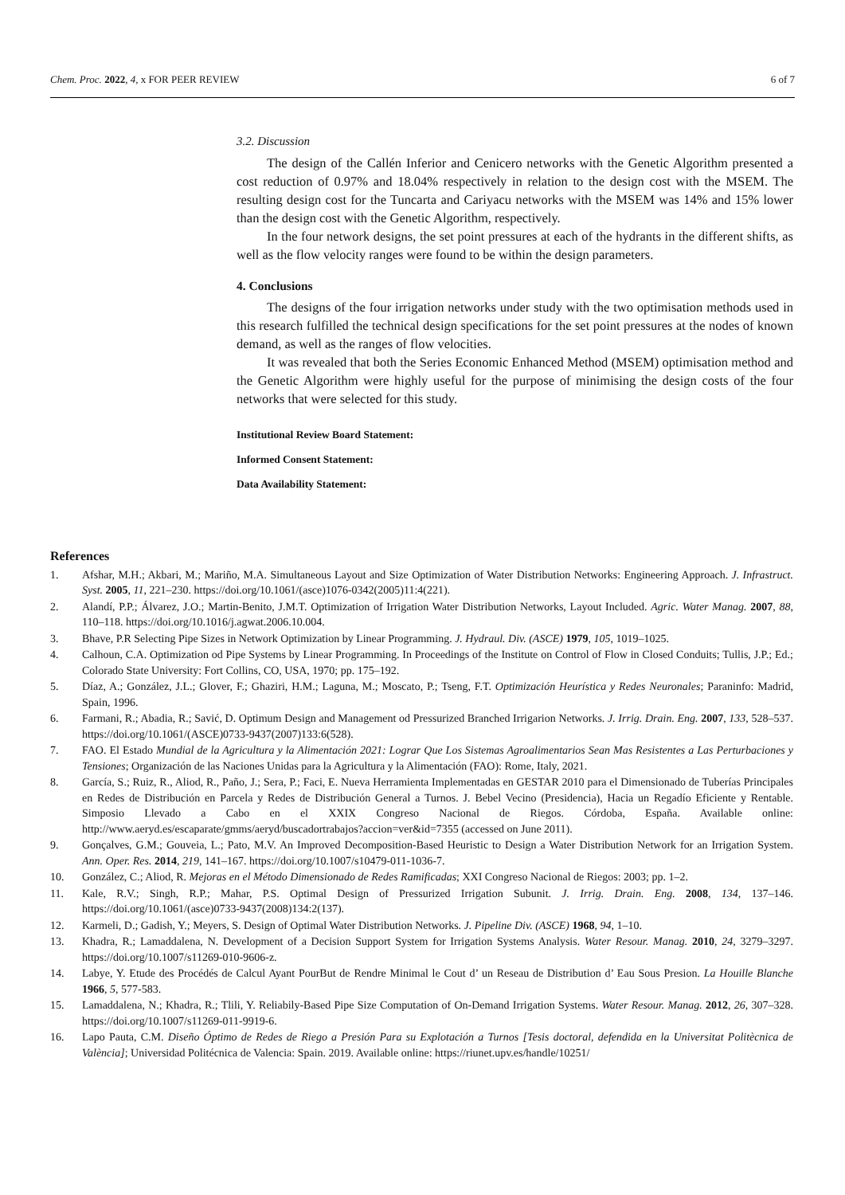Chem. Proc. 2022, 4, x FOR PEER REVIEW 6 of 7
3.2. Discussion
The design of the Callén Inferior and Cenicero networks with the Genetic Algorithm presented a cost reduction of 0.97% and 18.04% respectively in relation to the design cost with the MSEM. The resulting design cost for the Tuncarta and Cariyacu networks with the MSEM was 14% and 15% lower than the design cost with the Genetic Algorithm, respectively.
In the four network designs, the set point pressures at each of the hydrants in the different shifts, as well as the flow velocity ranges were found to be within the design parameters.
4. Conclusions
The designs of the four irrigation networks under study with the two optimisation methods used in this research fulfilled the technical design specifications for the set point pressures at the nodes of known demand, as well as the ranges of flow velocities.
It was revealed that both the Series Economic Enhanced Method (MSEM) optimisation method and the Genetic Algorithm were highly useful for the purpose of minimising the design costs of the four networks that were selected for this study.
Institutional Review Board Statement:
Informed Consent Statement:
Data Availability Statement:
References
1. Afshar, M.H.; Akbari, M.; Mariño, M.A. Simultaneous Layout and Size Optimization of Water Distribution Networks: Engineering Approach. J. Infrastruct. Syst. 2005, 11, 221–230. https://doi.org/10.1061/(asce)1076-0342(2005)11:4(221).
2. Alandí, P.P.; Álvarez, J.O.; Martin-Benito, J.M.T. Optimization of Irrigation Water Distribution Networks, Layout Included. Agric. Water Manag. 2007, 88, 110–118. https://doi.org/10.1016/j.agwat.2006.10.004.
3. Bhave, P.R Selecting Pipe Sizes in Network Optimization by Linear Programming. J. Hydraul. Div. (ASCE) 1979, 105, 1019–1025.
4. Calhoun, C.A. Optimization od Pipe Systems by Linear Programming. In Proceedings of the Institute on Control of Flow in Closed Conduits; Tullis, J.P.; Ed.; Colorado State University: Fort Collins, CO, USA, 1970; pp. 175–192.
5. Díaz, A.; González, J.L.; Glover, F.; Ghaziri, H.M.; Laguna, M.; Moscato, P.; Tseng, F.T. Optimización Heurística y Redes Neuronales; Paraninfo: Madrid, Spain, 1996.
6. Farmani, R.; Abadia, R.; Savić, D. Optimum Design and Management od Pressurized Branched Irrigarion Networks. J. Irrig. Drain. Eng. 2007, 133, 528–537. https://doi.org/10.1061/(ASCE)0733-9437(2007)133:6(528).
7. FAO. El Estado Mundial de la Agricultura y la Alimentación 2021: Lograr Que Los Sistemas Agroalimentarios Sean Mas Resistentes a Las Perturbaciones y Tensiones; Organización de las Naciones Unidas para la Agricultura y la Alimentación (FAO): Rome, Italy, 2021.
8. García, S.; Ruiz, R., Aliod, R., Paño, J.; Sera, P.; Faci, E. Nueva Herramienta Implementadas en GESTAR 2010 para el Dimensionado de Tuberías Principales en Redes de Distribución en Parcela y Redes de Distribución General a Turnos. J. Bebel Vecino (Presidencia), Hacia un Regadío Eficiente y Rentable. Simposio Llevado a Cabo en el XXIX Congreso Nacional de Riegos. Córdoba, España. Available online: http://www.aeryd.es/escaparate/gmms/aeryd/buscadortrabajos?accion=ver&id=7355 (accessed on June 2011).
9. Gonçalves, G.M.; Gouveia, L.; Pato, M.V. An Improved Decomposition-Based Heuristic to Design a Water Distribution Network for an Irrigation System. Ann. Oper. Res. 2014, 219, 141–167. https://doi.org/10.1007/s10479-011-1036-7.
10. González, C.; Aliod, R. Mejoras en el Método Dimensionado de Redes Ramificadas; XXI Congreso Nacional de Riegos: 2003; pp. 1–2.
11. Kale, R.V.; Singh, R.P.; Mahar, P.S. Optimal Design of Pressurized Irrigation Subunit. J. Irrig. Drain. Eng. 2008, 134, 137–146. https://doi.org/10.1061/(asce)0733-9437(2008)134:2(137).
12. Karmeli, D.; Gadish, Y.; Meyers, S. Design of Optimal Water Distribution Networks. J. Pipeline Div. (ASCE) 1968, 94, 1–10.
13. Khadra, R.; Lamaddalena, N. Development of a Decision Support System for Irrigation Systems Analysis. Water Resour. Manag. 2010, 24, 3279–3297. https://doi.org/10.1007/s11269-010-9606-z.
14. Labye, Y. Etude des Procédés de Calcul Ayant PourBut de Rendre Minimal le Cout d’ un Reseau de Distribution d’ Eau Sous Presion. La Houille Blanche 1966, 5, 577-583.
15. Lamaddalena, N.; Khadra, R.; Tlili, Y. Reliabily-Based Pipe Size Computation of On-Demand Irrigation Systems. Water Resour. Manag. 2012, 26, 307–328. https://doi.org/10.1007/s11269-011-9919-6.
16. Lapo Pauta, C.M. Diseño Óptimo de Redes de Riego a Presión Para su Explotación a Turnos [Tesis doctoral, defendida en la Universitat Politècnica de València]; Universidad Politécnica de Valencia: Spain. 2019. Available online: https://riunet.upv.es/handle/10251/